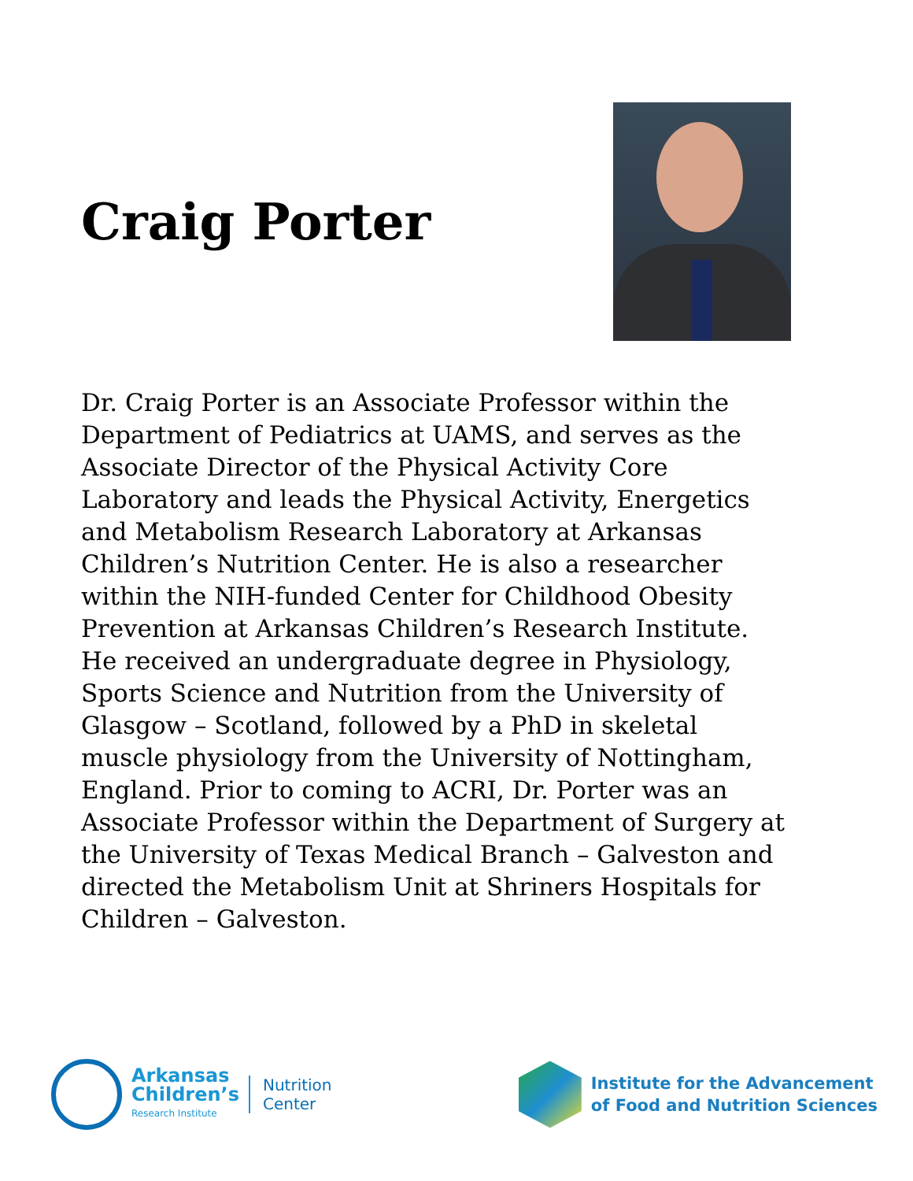Craig Porter
Dr. Craig Porter is an Associate Professor within the Department of Pediatrics at UAMS, and serves as the Associate Director of the Physical Activity Core Laboratory and leads the Physical Activity, Energetics and Metabolism Research Laboratory at Arkansas Children’s Nutrition Center. He is also a researcher within the NIH-funded Center for Childhood Obesity Prevention at Arkansas Children’s Research Institute. He received an undergraduate degree in Physiology, Sports Science and Nutrition from the University of Glasgow – Scotland, followed by a PhD in skeletal muscle physiology from the University of Nottingham, England. Prior to coming to ACRI, Dr. Porter was an Associate Professor within the Department of Surgery at the University of Texas Medical Branch – Galveston and directed the Metabolism Unit at Shriners Hospitals for Children – Galveston.
Arkansas
Children’s
Research Institute
Nutrition
Center
Institute for the Advancement
of Food and Nutrition Sciences